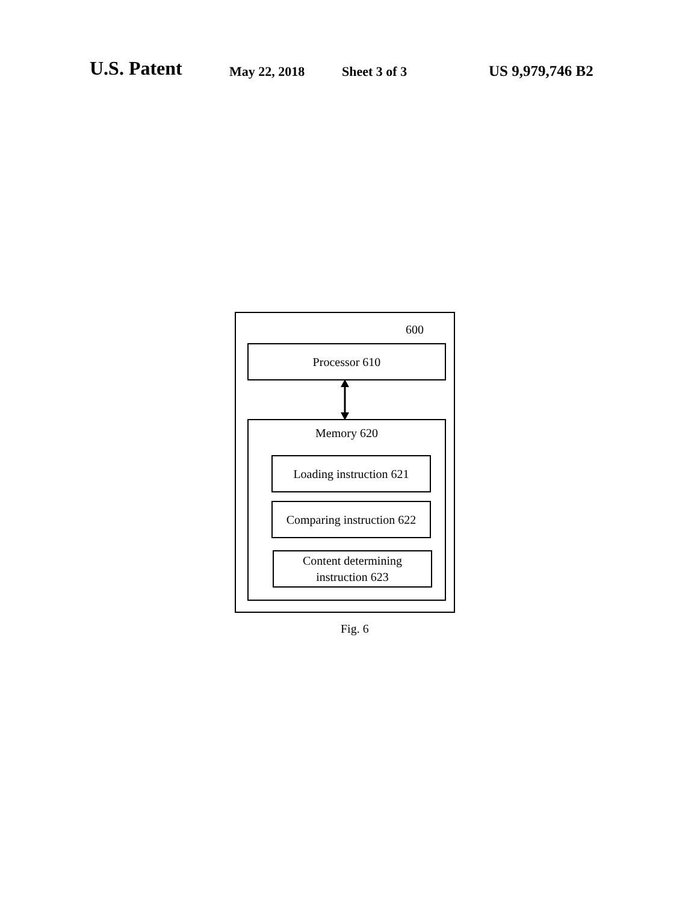U.S. Patent May 22, 2018 Sheet 3 of 3 US 9,979,746 B2
600
Processor 610
Memory 620
Loading instruction 621
Comparing instruction 622
Content determining
instruction 623
Fig. 6